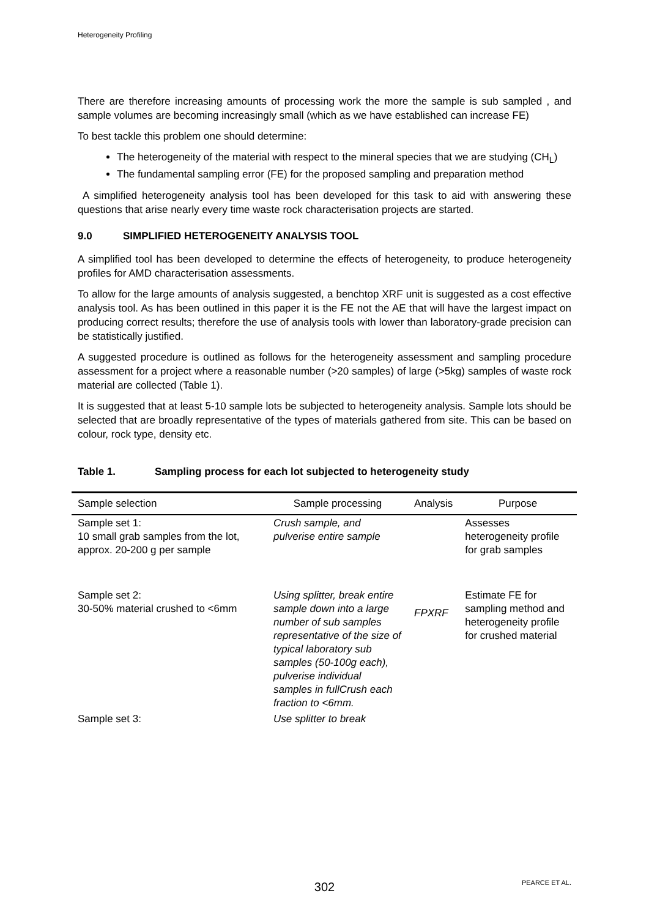Heterogeneity Profiling
There are therefore increasing amounts of processing work the more the sample is sub sampled , and sample volumes are becoming increasingly small (which as we have established can increase FE)
To best tackle this problem one should determine:
The heterogeneity of the material with respect to the mineral species that we are studying (CH<sub>L</sub>)
The fundamental sampling error (FE) for the proposed sampling and preparation method
A simplified heterogeneity analysis tool has been developed for this task to aid with answering these questions that arise nearly every time waste rock characterisation projects are started.
9.0 SIMPLIFIED HETEROGENEITY ANALYSIS TOOL
A simplified tool has been developed to determine the effects of heterogeneity, to produce heterogeneity profiles for AMD characterisation assessments.
To allow for the large amounts of analysis suggested, a benchtop XRF unit is suggested as a cost effective analysis tool. As has been outlined in this paper it is the FE not the AE that will have the largest impact on producing correct results; therefore the use of analysis tools with lower than laboratory-grade precision can be statistically justified.
A suggested procedure is outlined as follows for the heterogeneity assessment and sampling procedure assessment for a project where a reasonable number (>20 samples) of large (>5kg) samples of waste rock material are collected (Table 1).
It is suggested that at least 5-10 sample lots be subjected to heterogeneity analysis. Sample lots should be selected that are broadly representative of the types of materials gathered from site. This can be based on colour, rock type, density etc.
Table 1. Sampling process for each lot subjected to heterogeneity study
| Sample selection | Sample processing | Analysis | Purpose |
| --- | --- | --- | --- |
| Sample set 1: 10 small grab samples from the lot, approx. 20-200 g per sample | Crush sample, and pulverise entire sample | FPXRF | Assesses heterogeneity profile for grab samples |
| Sample set 2: 30-50% material crushed to <6mm | Using splitter, break entire sample down into a large number of sub samples representative of the size of typical laboratory sub samples (50-100g each), pulverise individual samples in fullCrush each fraction to <6mm. | | Estimate FE for sampling method and heterogeneity profile for crushed material |
| Sample set 3: | Use splitter to break | | |
302 PEARCE ET AL.